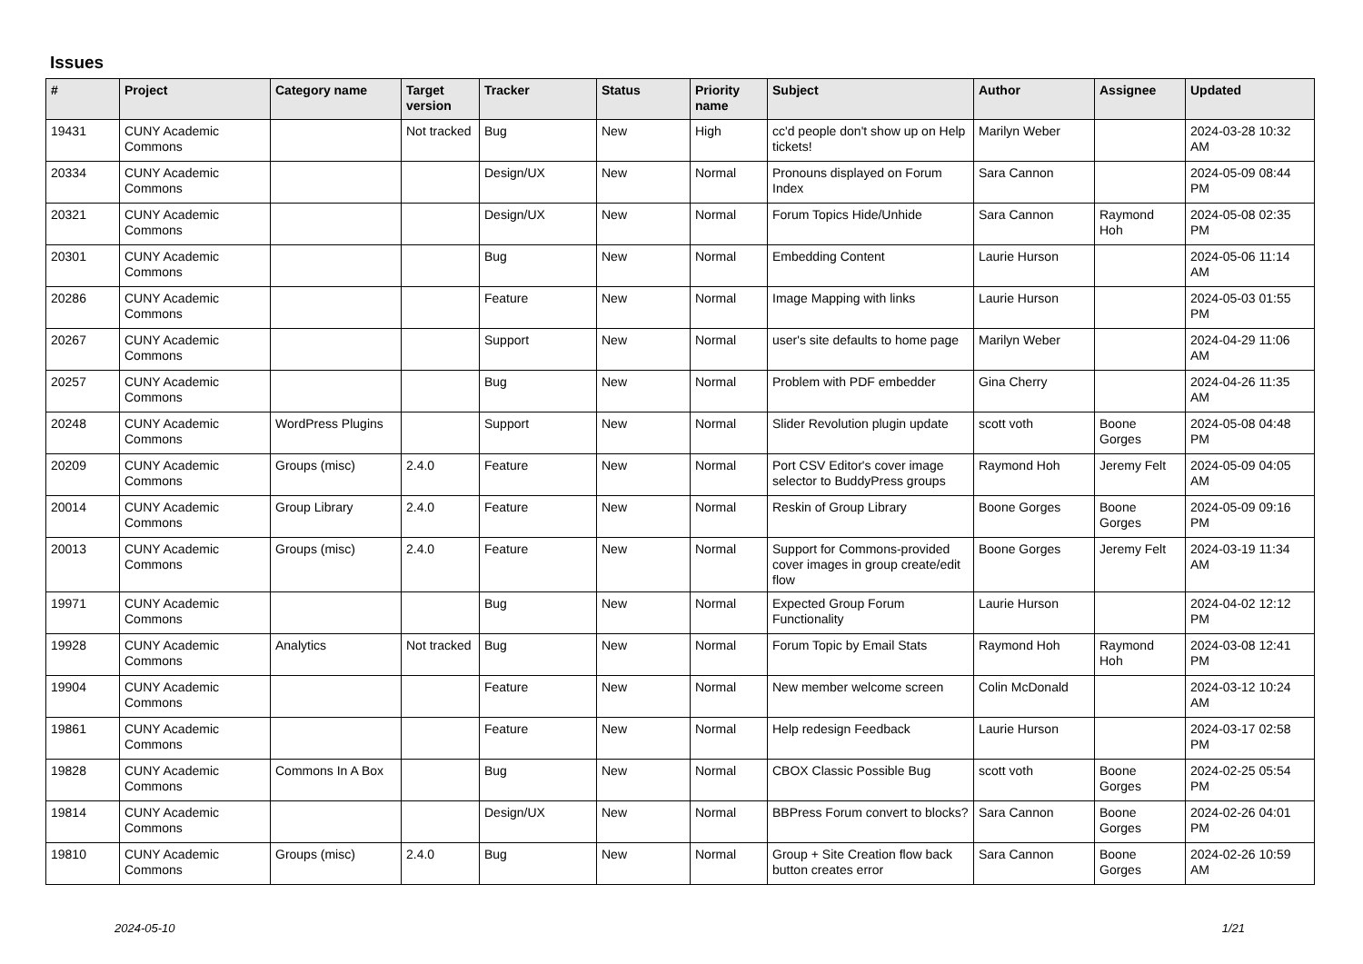Issues
| # | Project | Category name | Target version | Tracker | Status | Priority name | Subject | Author | Assignee | Updated |
| --- | --- | --- | --- | --- | --- | --- | --- | --- | --- | --- |
| 19431 | CUNY Academic Commons | | Not tracked | Bug | New | High | cc'd people don't show up on Help tickets! | Marilyn Weber | | 2024-03-28 10:32 AM |
| 20334 | CUNY Academic Commons | | | Design/UX | New | Normal | Pronouns displayed on Forum Index | Sara Cannon | | 2024-05-09 08:44 PM |
| 20321 | CUNY Academic Commons | | | Design/UX | New | Normal | Forum Topics Hide/Unhide | Sara Cannon | Raymond Hoh | 2024-05-08 02:35 PM |
| 20301 | CUNY Academic Commons | | | Bug | New | Normal | Embedding Content | Laurie Hurson | | 2024-05-06 11:14 AM |
| 20286 | CUNY Academic Commons | | | Feature | New | Normal | Image Mapping with links | Laurie Hurson | | 2024-05-03 01:55 PM |
| 20267 | CUNY Academic Commons | | | Support | New | Normal | user's site defaults to home page | Marilyn Weber | | 2024-04-29 11:06 AM |
| 20257 | CUNY Academic Commons | | | Bug | New | Normal | Problem with PDF embedder | Gina Cherry | | 2024-04-26 11:35 AM |
| 20248 | CUNY Academic Commons | WordPress Plugins | | Support | New | Normal | Slider Revolution plugin update | scott voth | Boone Gorges | 2024-05-08 04:48 PM |
| 20209 | CUNY Academic Commons | Groups (misc) | 2.4.0 | Feature | New | Normal | Port CSV Editor's cover image selector to BuddyPress groups | Raymond Hoh | Jeremy Felt | 2024-05-09 04:05 AM |
| 20014 | CUNY Academic Commons | Group Library | 2.4.0 | Feature | New | Normal | Reskin of Group Library | Boone Gorges | Boone Gorges | 2024-05-09 09:16 PM |
| 20013 | CUNY Academic Commons | Groups (misc) | 2.4.0 | Feature | New | Normal | Support for Commons-provided cover images in group create/edit flow | Boone Gorges | Jeremy Felt | 2024-03-19 11:34 AM |
| 19971 | CUNY Academic Commons | | | Bug | New | Normal | Expected Group Forum Functionality | Laurie Hurson | | 2024-04-02 12:12 PM |
| 19928 | CUNY Academic Commons | Analytics | Not tracked | Bug | New | Normal | Forum Topic by Email Stats | Raymond Hoh | Raymond Hoh | 2024-03-08 12:41 PM |
| 19904 | CUNY Academic Commons | | | Feature | New | Normal | New member welcome screen | Colin McDonald | | 2024-03-12 10:24 AM |
| 19861 | CUNY Academic Commons | | | Feature | New | Normal | Help redesign Feedback | Laurie Hurson | | 2024-03-17 02:58 PM |
| 19828 | CUNY Academic Commons | Commons In A Box | | Bug | New | Normal | CBOX Classic Possible Bug | scott voth | Boone Gorges | 2024-02-25 05:54 PM |
| 19814 | CUNY Academic Commons | | | Design/UX | New | Normal | BBPress Forum convert to blocks? | Sara Cannon | Boone Gorges | 2024-02-26 04:01 PM |
| 19810 | CUNY Academic Commons | Groups (misc) | 2.4.0 | Bug | New | Normal | Group + Site Creation flow back button creates error | Sara Cannon | Boone Gorges | 2024-02-26 10:59 AM |
2024-05-10 1/21